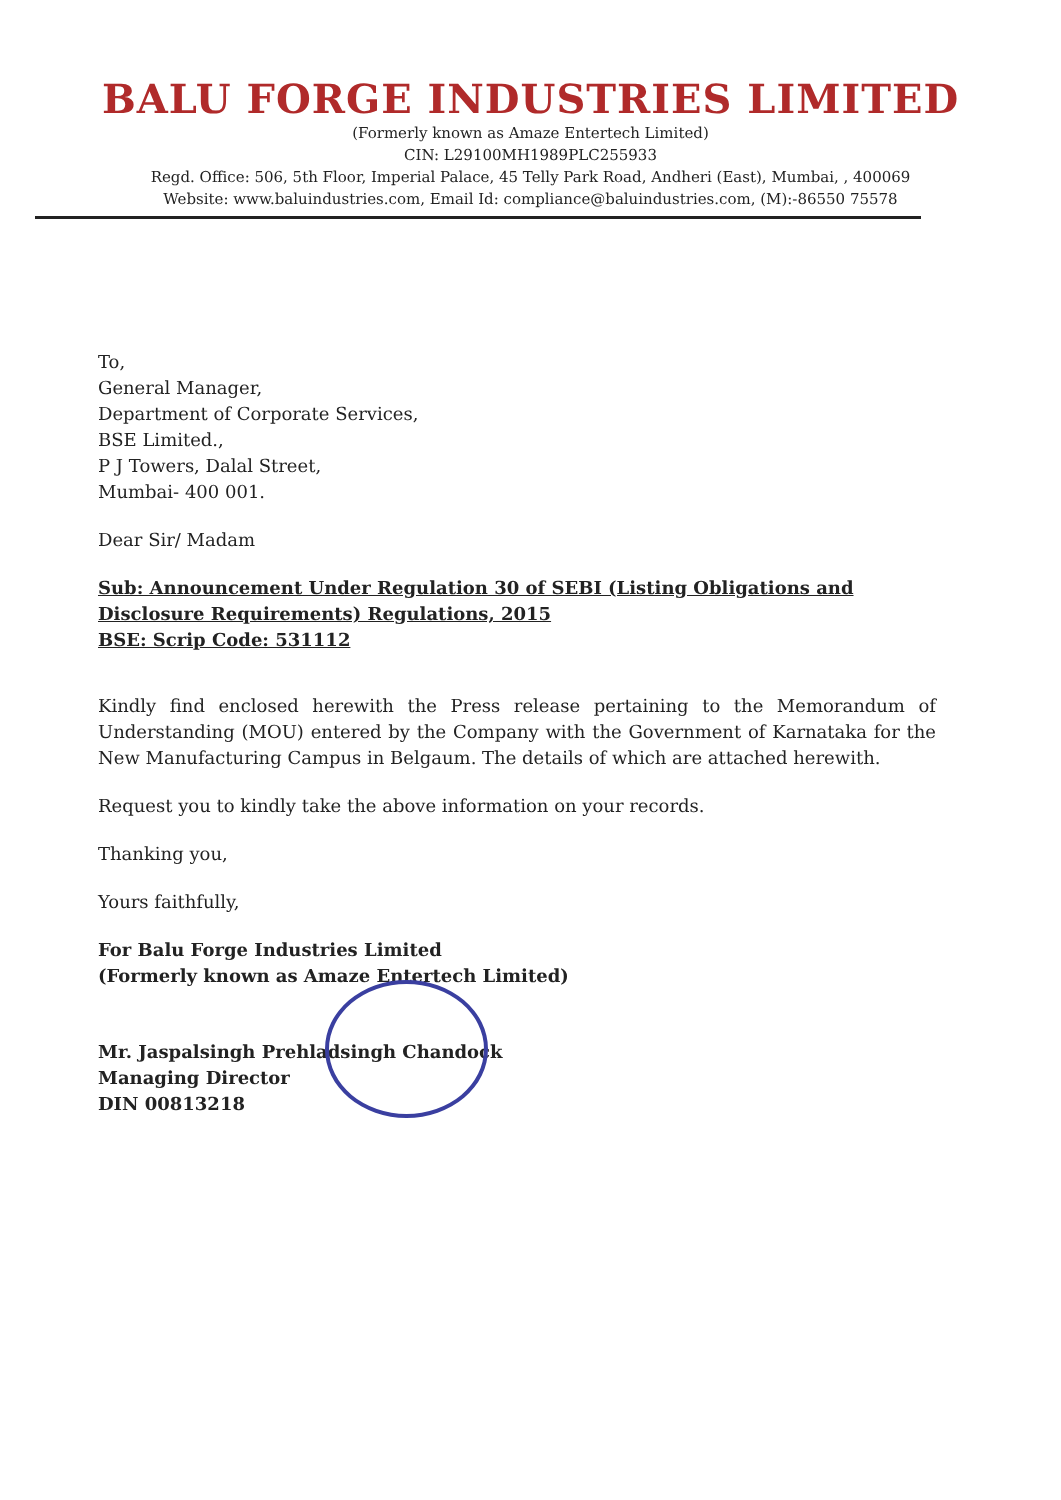BALU FORGE INDUSTRIES LIMITED
(Formerly known as Amaze Entertech Limited)
CIN: L29100MH1989PLC255933
Regd. Office: 506, 5th Floor, Imperial Palace, 45 Telly Park Road, Andheri (East), Mumbai, , 400069
Website: www.baluindustries.com, Email Id: compliance@baluindustries.com, (M):-86550 75578
To,
General Manager,
Department of Corporate Services,
BSE Limited.,
P J Towers, Dalal Street,
Mumbai- 400 001.
Dear Sir/ Madam
Sub: Announcement Under Regulation 30 of SEBI (Listing Obligations and Disclosure Requirements) Regulations, 2015
BSE: Scrip Code: 531112
Kindly find enclosed herewith the Press release pertaining to the Memorandum of Understanding (MOU) entered by the Company with the Government of Karnataka for the New Manufacturing Campus in Belgaum. The details of which are attached herewith.
Request you to kindly take the above information on your records.
Thanking you,
Yours faithfully,
For Balu Forge Industries Limited
(Formerly known as Amaze Entertech Limited)
Mr. Jaspalsingh Prehladsingh Chandock
Managing Director
DIN 00813218